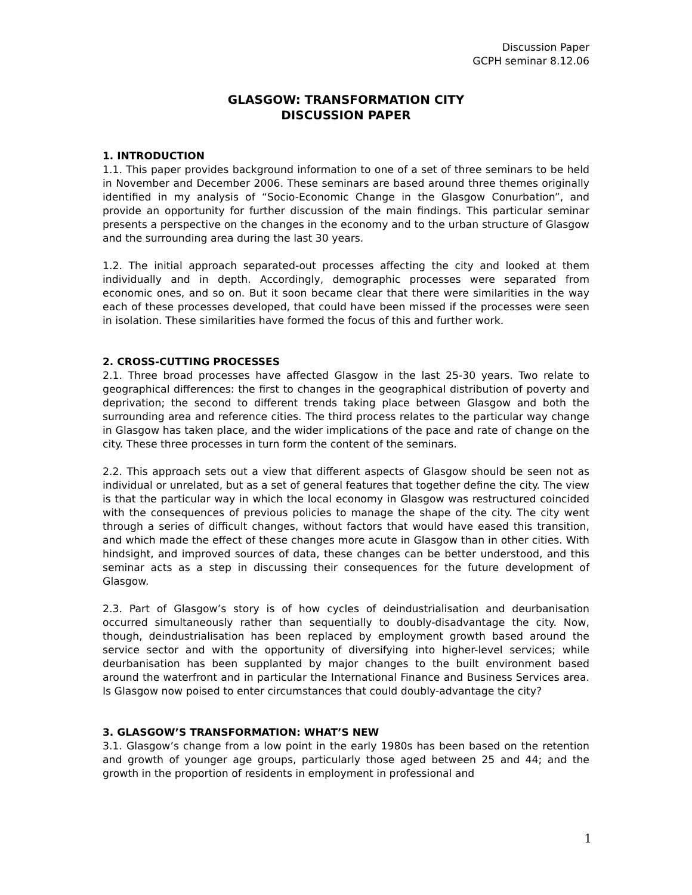Discussion Paper
GCPH seminar 8.12.06
GLASGOW: TRANSFORMATION CITY
DISCUSSION PAPER
1. INTRODUCTION
1.1. This paper provides background information to one of a set of three seminars to be held in November and December 2006. These seminars are based around three themes originally identified in my analysis of “Socio-Economic Change in the Glasgow Conurbation”, and provide an opportunity for further discussion of the main findings. This particular seminar presents a perspective on the changes in the economy and to the urban structure of Glasgow and the surrounding area during the last 30 years.
1.2. The initial approach separated-out processes affecting the city and looked at them individually and in depth. Accordingly, demographic processes were separated from economic ones, and so on. But it soon became clear that there were similarities in the way each of these processes developed, that could have been missed if the processes were seen in isolation. These similarities have formed the focus of this and further work.
2. CROSS-CUTTING PROCESSES
2.1. Three broad processes have affected Glasgow in the last 25-30 years. Two relate to geographical differences: the first to changes in the geographical distribution of poverty and deprivation; the second to different trends taking place between Glasgow and both the surrounding area and reference cities. The third process relates to the particular way change in Glasgow has taken place, and the wider implications of the pace and rate of change on the city. These three processes in turn form the content of the seminars.
2.2. This approach sets out a view that different aspects of Glasgow should be seen not as individual or unrelated, but as a set of general features that together define the city. The view is that the particular way in which the local economy in Glasgow was restructured coincided with the consequences of previous policies to manage the shape of the city. The city went through a series of difficult changes, without factors that would have eased this transition, and which made the effect of these changes more acute in Glasgow than in other cities. With hindsight, and improved sources of data, these changes can be better understood, and this seminar acts as a step in discussing their consequences for the future development of Glasgow.
2.3. Part of Glasgow’s story is of how cycles of deindustrialisation and deurbanisation occurred simultaneously rather than sequentially to doubly-disadvantage the city. Now, though, deindustrialisation has been replaced by employment growth based around the service sector and with the opportunity of diversifying into higher-level services; while deurbanisation has been supplanted by major changes to the built environment based around the waterfront and in particular the International Finance and Business Services area. Is Glasgow now poised to enter circumstances that could doubly-advantage the city?
3. GLASGOW’S TRANSFORMATION: WHAT’S NEW
3.1. Glasgow’s change from a low point in the early 1980s has been based on the retention and growth of younger age groups, particularly those aged between 25 and 44; and the growth in the proportion of residents in employment in professional and
1